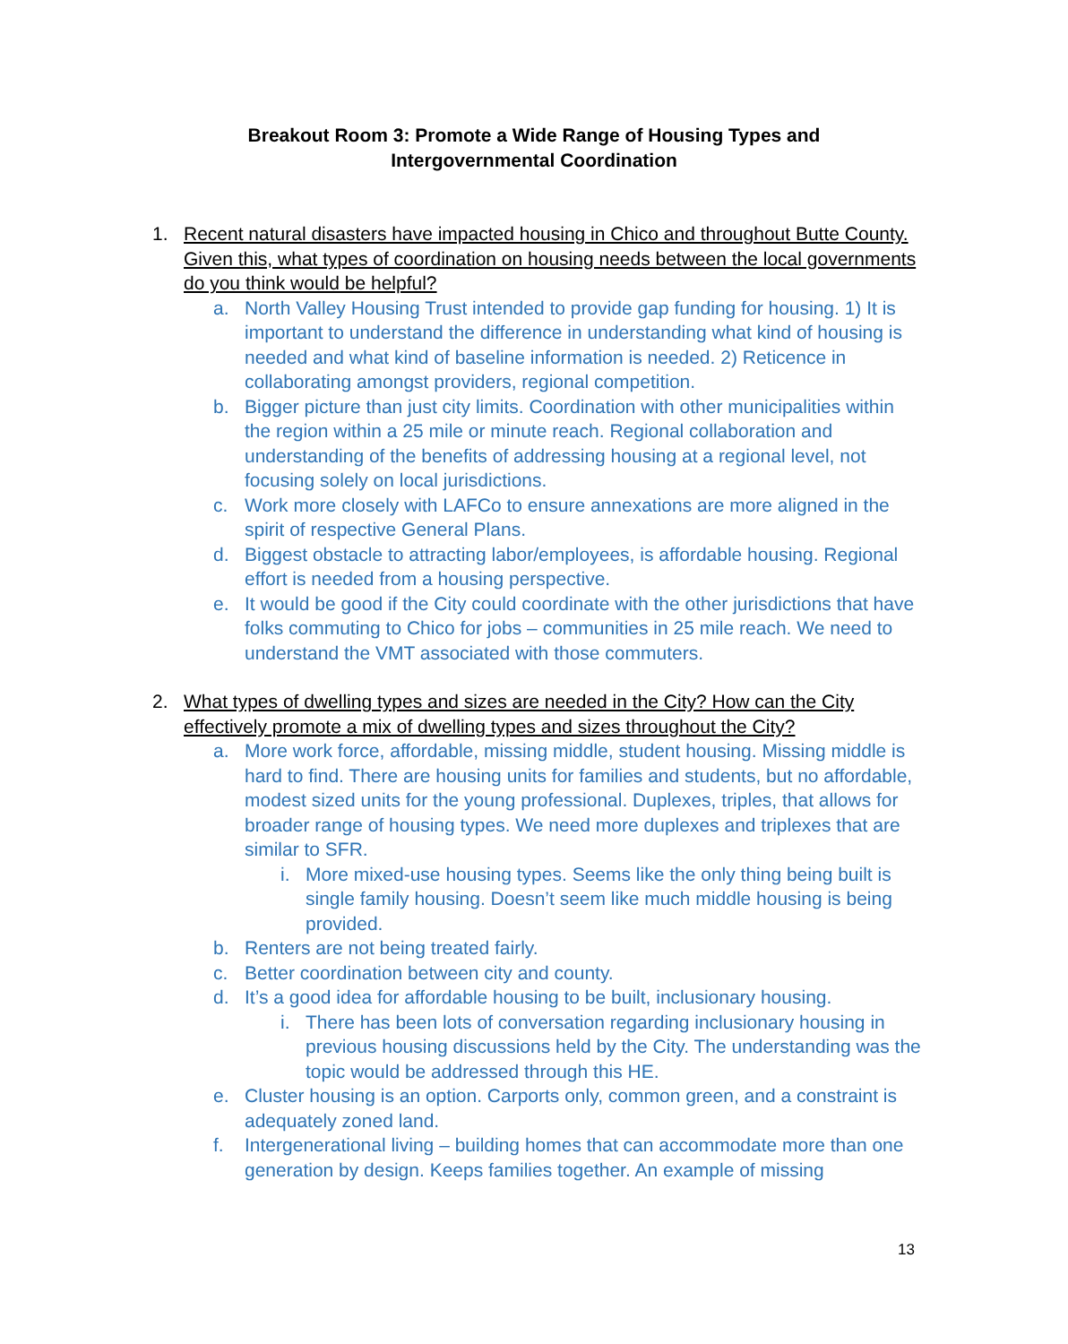Breakout Room 3: Promote a Wide Range of Housing Types and
Intergovernmental Coordination
1. Recent natural disasters have impacted housing in Chico and throughout Butte County. Given this, what types of coordination on housing needs between the local governments do you think would be helpful?
a. North Valley Housing Trust intended to provide gap funding for housing. 1) It is important to understand the difference in understanding what kind of housing is needed and what kind of baseline information is needed. 2) Reticence in collaborating amongst providers, regional competition.
b. Bigger picture than just city limits. Coordination with other municipalities within the region within a 25 mile or minute reach. Regional collaboration and understanding of the benefits of addressing housing at a regional level, not focusing solely on local jurisdictions.
c. Work more closely with LAFCo to ensure annexations are more aligned in the spirit of respective General Plans.
d. Biggest obstacle to attracting labor/employees, is affordable housing. Regional effort is needed from a housing perspective.
e. It would be good if the City could coordinate with the other jurisdictions that have folks commuting to Chico for jobs – communities in 25 mile reach. We need to understand the VMT associated with those commuters.
2. What types of dwelling types and sizes are needed in the City? How can the City effectively promote a mix of dwelling types and sizes throughout the City?
a. More work force, affordable, missing middle, student housing. Missing middle is hard to find. There are housing units for families and students, but no affordable, modest sized units for the young professional. Duplexes, triples, that allows for broader range of housing types. We need more duplexes and triplexes that are similar to SFR.
i. More mixed-use housing types. Seems like the only thing being built is single family housing. Doesn’t seem like much middle housing is being provided.
b. Renters are not being treated fairly.
c. Better coordination between city and county.
d. It’s a good idea for affordable housing to be built, inclusionary housing.
i. There has been lots of conversation regarding inclusionary housing in previous housing discussions held by the City. The understanding was the topic would be addressed through this HE.
e. Cluster housing is an option. Carports only, common green, and a constraint is adequately zoned land.
f. Intergenerational living – building homes that can accommodate more than one generation by design. Keeps families together. An example of missing
13